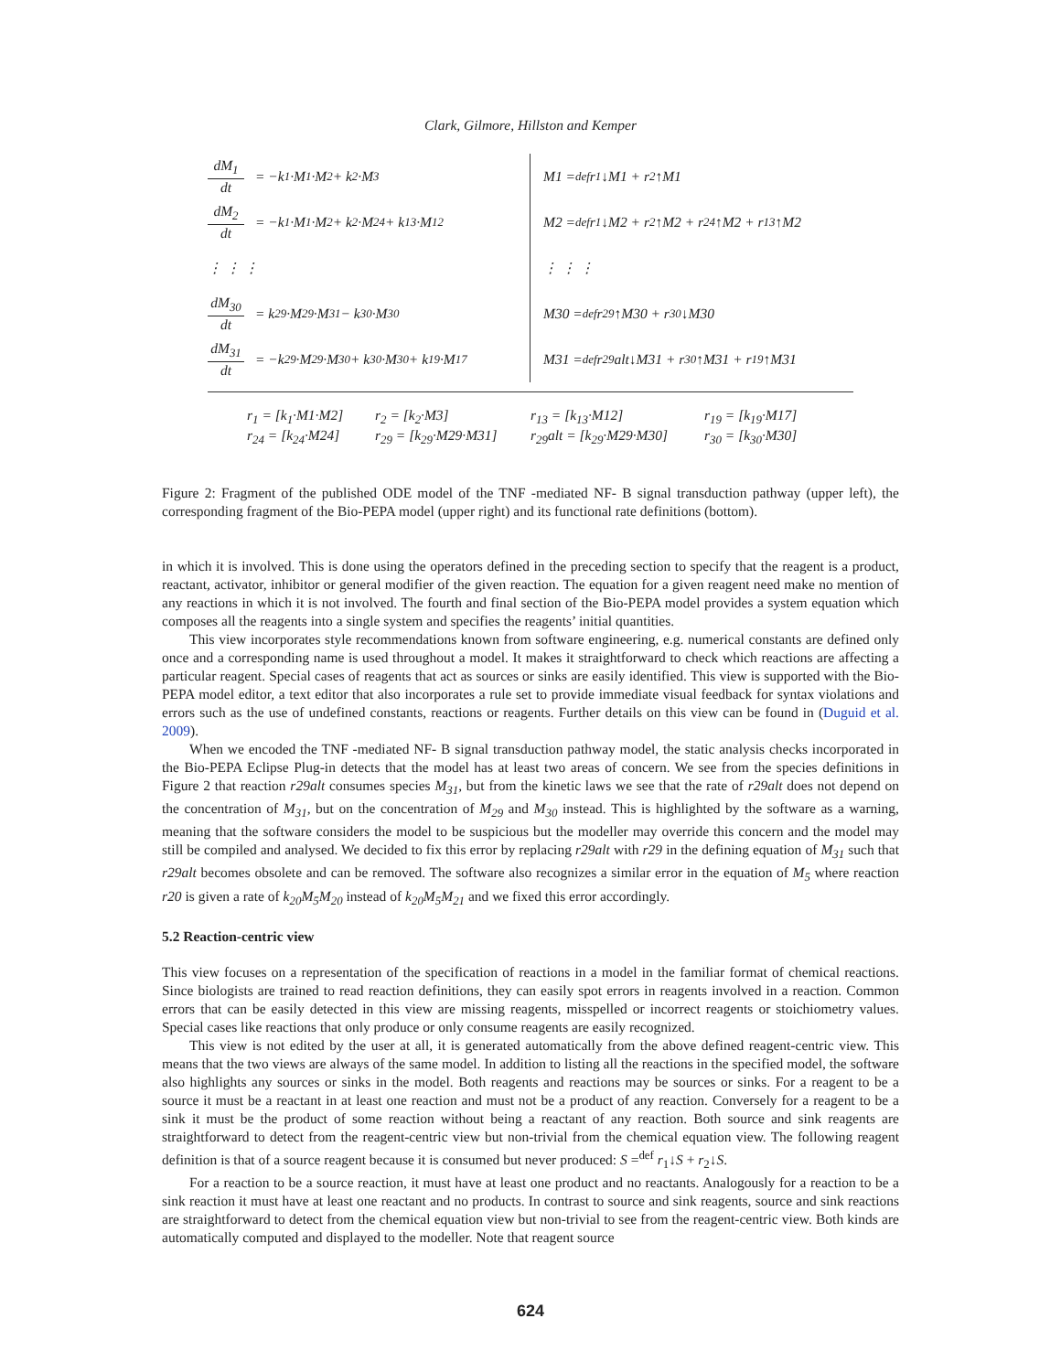Clark, Gilmore, Hillston and Kemper
dM<sub>1</sub> dt = −k<sub>1</sub>·M<sub>1</sub>·M<sub>2</sub> + k<sub>2</sub>·M<sub>3</sub>
dM<sub>2</sub> dt = −k<sub>1</sub>·M<sub>1</sub>·M<sub>2</sub> + k<sub>2</sub>·M<sub>24</sub> + k<sub>13</sub>·M<sub>12</sub>
⋮ ⋮ ⋮
dM<sub>30</sub> dt = k<sub>29</sub>·M<sub>29</sub>·M<sub>31</sub> − k<sub>30</sub>·M<sub>30</sub>
dM<sub>31</sub> dt = −k<sub>29</sub>·M<sub>29</sub>·M<sub>30</sub> + k<sub>30</sub>·M<sub>30</sub> + k<sub>19</sub>·M<sub>17</sub>
M1 =<sup>def</sup> r<sub>1</sub>↓M1 + r<sub>2</sub>↑M1
M2 =<sup>def</sup> r<sub>1</sub>↓M2 + r<sub>2</sub>↑M2 + r<sub>24</sub>↑M2 + r<sub>13</sub>↑M2
⋮ ⋮ ⋮
M30 =<sup>def</sup> r<sub>29</sub>↑M30 + r<sub>30</sub>↓M30
M31 =<sup>def</sup> r<sub>29</sub>alt↓M31 + r<sub>30</sub>↑M31 + r<sub>19</sub>↑M31
r<sub>1</sub> = [k<sub>1</sub>·M1·M2] r<sub>2</sub> = [k<sub>2</sub>·M3] r<sub>13</sub> = [k<sub>13</sub>·M12] r<sub>19</sub> = [k<sub>19</sub>·M17] r<sub>24</sub> = [k<sub>24</sub>·M24] r<sub>29</sub> = [k<sub>29</sub>·M29·M31] r<sub>29</sub>alt = [k<sub>29</sub>·M29·M30] r<sub>30</sub> = [k<sub>30</sub>·M30]
Figure 2: Fragment of the published ODE model of the TNF -mediated NF- B signal transduction pathway (upper left), the corresponding fragment of the Bio-PEPA model (upper right) and its functional rate definitions (bottom).
in which it is involved. This is done using the operators defined in the preceding section to specify that the reagent is a product, reactant, activator, inhibitor or general modifier of the given reaction. The equation for a given reagent need make no mention of any reactions in which it is not involved. The fourth and final section of the Bio-PEPA model provides a system equation which composes all the reagents into a single system and specifies the reagents’ initial quantities.
This view incorporates style recommendations known from software engineering, e.g. numerical constants are defined only once and a corresponding name is used throughout a model. It makes it straightforward to check which reactions are affecting a particular reagent. Special cases of reagents that act as sources or sinks are easily identified. This view is supported with the Bio-PEPA model editor, a text editor that also incorporates a rule set to provide immediate visual feedback for syntax violations and errors such as the use of undefined constants, reactions or reagents. Further details on this view can be found in (Duguid et al. 2009).
When we encoded the TNF -mediated NF- B signal transduction pathway model, the static analysis checks incorporated in the Bio-PEPA Eclipse Plug-in detects that the model has at least two areas of concern. We see from the species definitions in Figure 2 that reaction r29alt consumes species M<sub>31</sub>, but from the kinetic laws we see that the rate of r29alt does not depend on the concentration of M<sub>31</sub>, but on the concentration of M<sub>29</sub> and M<sub>30</sub> instead. This is highlighted by the software as a warning, meaning that the software considers the model to be suspicious but the modeller may override this concern and the model may still be compiled and analysed. We decided to fix this error by replacing r29alt with r29 in the defining equation of M<sub>31</sub> such that r29alt becomes obsolete and can be removed. The software also recognizes a similar error in the equation of M<sub>5</sub> where reaction r20 is given a rate of k<sub>20</sub>M<sub>5</sub>M<sub>20</sub> instead of k<sub>20</sub>M<sub>5</sub>M<sub>21</sub> and we fixed this error accordingly.
5.2 Reaction-centric view
This view focuses on a representation of the specification of reactions in a model in the familiar format of chemical reactions. Since biologists are trained to read reaction definitions, they can easily spot errors in reagents involved in a reaction. Common errors that can be easily detected in this view are missing reagents, misspelled or incorrect reagents or stoichiometry values. Special cases like reactions that only produce or only consume reagents are easily recognized.
This view is not edited by the user at all, it is generated automatically from the above defined reagent-centric view. This means that the two views are always of the same model. In addition to listing all the reactions in the specified model, the software also highlights any sources or sinks in the model. Both reagents and reactions may be sources or sinks. For a reagent to be a source it must be a reactant in at least one reaction and must not be a product of any reaction. Conversely for a reagent to be a sink it must be the product of some reaction without being a reactant of any reaction. Both source and sink reagents are straightforward to detect from the reagent-centric view but non-trivial from the chemical equation view. The following reagent definition is that of a source reagent because it is consumed but never produced: S =<sup>def</sup> r<sub>1</sub>↓S + r<sub>2</sub>↓S.
For a reaction to be a source reaction, it must have at least one product and no reactants. Analogously for a reaction to be a sink reaction it must have at least one reactant and no products. In contrast to source and sink reagents, source and sink reactions are straightforward to detect from the chemical equation view but non-trivial to see from the reagent-centric view. Both kinds are automatically computed and displayed to the modeller. Note that reagent source
624